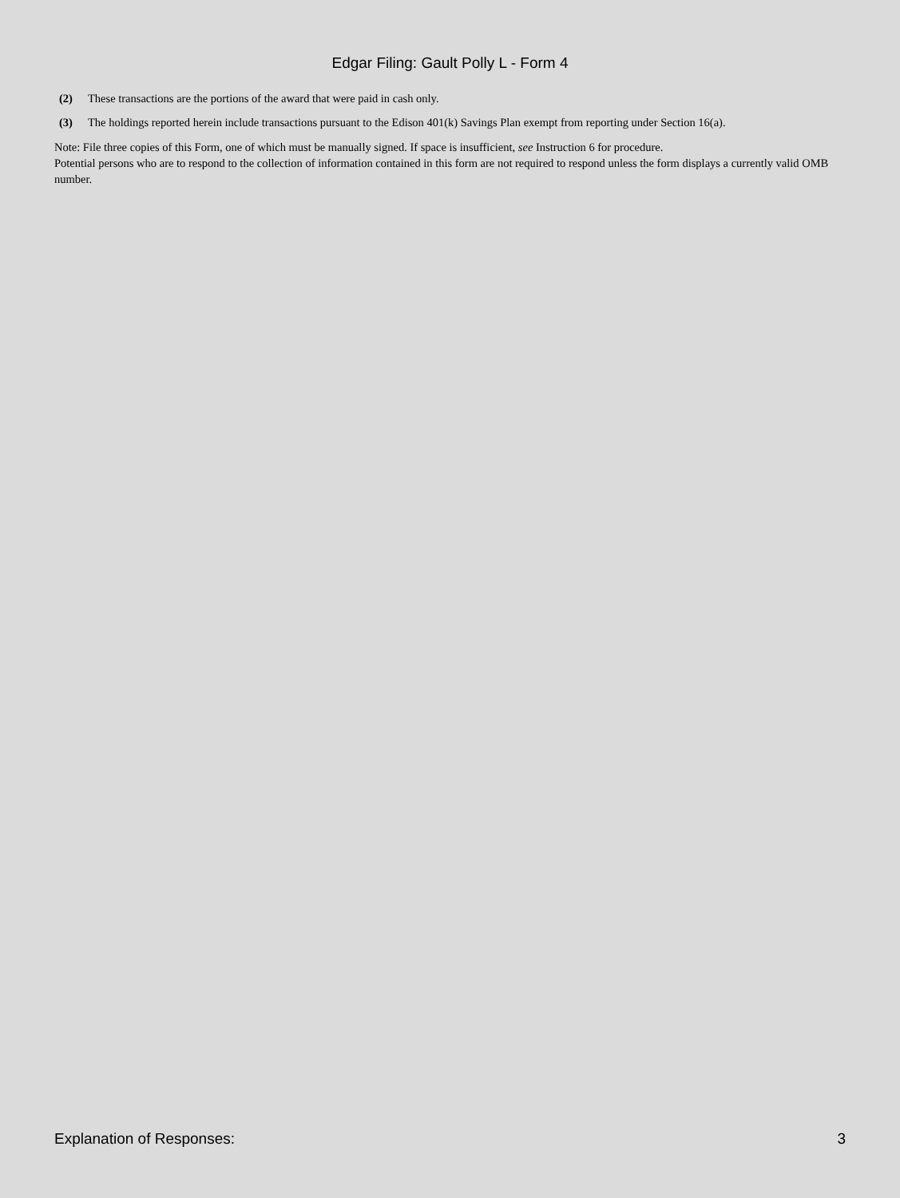Edgar Filing: Gault Polly L - Form 4
(2) These transactions are the portions of the award that were paid in cash only.
(3) The holdings reported herein include transactions pursuant to the Edison 401(k) Savings Plan exempt from reporting under Section 16(a).
Note: File three copies of this Form, one of which must be manually signed. If space is insufficient, see Instruction 6 for procedure.
Potential persons who are to respond to the collection of information contained in this form are not required to respond unless the form displays a currently valid OMB number.
Explanation of Responses: 3